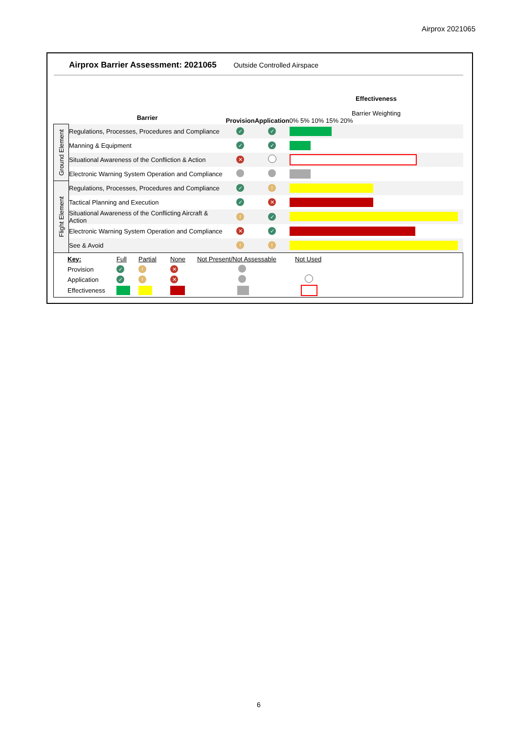Airprox 2021065
Airprox Barrier Assessment: 2021065 Outside Controlled Airspace
| | Barrier | Provision | Application | Effectiveness Barrier Weighting 0% 5% 10% 15% 20% |
| Ground Element | Regulations, Processes, Procedures and Compliance | ✓ | ✓ | |
| | Manning & Equipment | ✓ | ✓ | |
| | Situational Awareness of the Confliction & Action | ✕ | | |
| | Electronic Warning System Operation and Compliance | | | |
| Flight Element | Regulations, Processes, Procedures and Compliance | ✓ | ! | |
| | Tactical Planning and Execution | ✓ | ✕ | |
| | Situational Awareness of the Conflicting Aircraft & Action | ! | ✓ | |
| | Electronic Warning System Operation and Compliance | ✕ | ✓ | |
| | See & Avoid | ! | ! | |
| / Key: / Full / Partial / None / Not Present/Not Assessable / Not Used / / Provision / ✓ / ! / ✕ / / / / Application / ✓ / ! / ✕ / / / / Effectiveness / / / / / / | | | | |
6